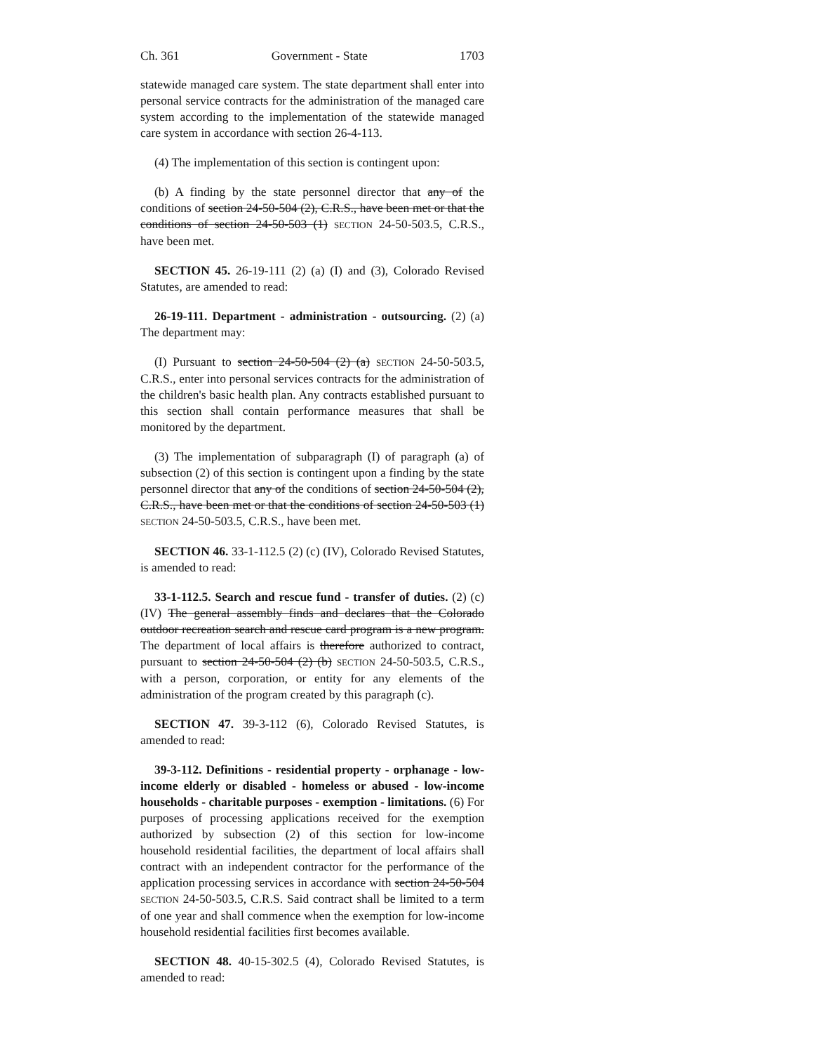Ch. 361 Government - State 1703
statewide managed care system. The state department shall enter into personal service contracts for the administration of the managed care system according to the implementation of the statewide managed care system in accordance with section 26-4-113.
(4) The implementation of this section is contingent upon:
(b) A finding by the state personnel director that any of the conditions of section 24-50-504 (2), C.R.S., have been met or that the conditions of section 24-50-503 (1) SECTION 24-50-503.5, C.R.S., have been met.
SECTION 45. 26-19-111 (2) (a) (I) and (3), Colorado Revised Statutes, are amended to read:
26-19-111. Department - administration - outsourcing. (2) (a) The department may:
(I) Pursuant to section 24-50-504 (2) (a) SECTION 24-50-503.5, C.R.S., enter into personal services contracts for the administration of the children's basic health plan. Any contracts established pursuant to this section shall contain performance measures that shall be monitored by the department.
(3) The implementation of subparagraph (I) of paragraph (a) of subsection (2) of this section is contingent upon a finding by the state personnel director that any of the conditions of section 24-50-504 (2), C.R.S., have been met or that the conditions of section 24-50-503 (1) SECTION 24-50-503.5, C.R.S., have been met.
SECTION 46. 33-1-112.5 (2) (c) (IV), Colorado Revised Statutes, is amended to read:
33-1-112.5. Search and rescue fund - transfer of duties. (2) (c) (IV) The general assembly finds and declares that the Colorado outdoor recreation search and rescue card program is a new program. The department of local affairs is therefore authorized to contract, pursuant to section 24-50-504 (2) (b) SECTION 24-50-503.5, C.R.S., with a person, corporation, or entity for any elements of the administration of the program created by this paragraph (c).
SECTION 47. 39-3-112 (6), Colorado Revised Statutes, is amended to read:
39-3-112. Definitions - residential property - orphanage - low-income elderly or disabled - homeless or abused - low-income households - charitable purposes - exemption - limitations. (6) For purposes of processing applications received for the exemption authorized by subsection (2) of this section for low-income household residential facilities, the department of local affairs shall contract with an independent contractor for the performance of the application processing services in accordance with section 24-50-504 SECTION 24-50-503.5, C.R.S. Said contract shall be limited to a term of one year and shall commence when the exemption for low-income household residential facilities first becomes available.
SECTION 48. 40-15-302.5 (4), Colorado Revised Statutes, is amended to read: